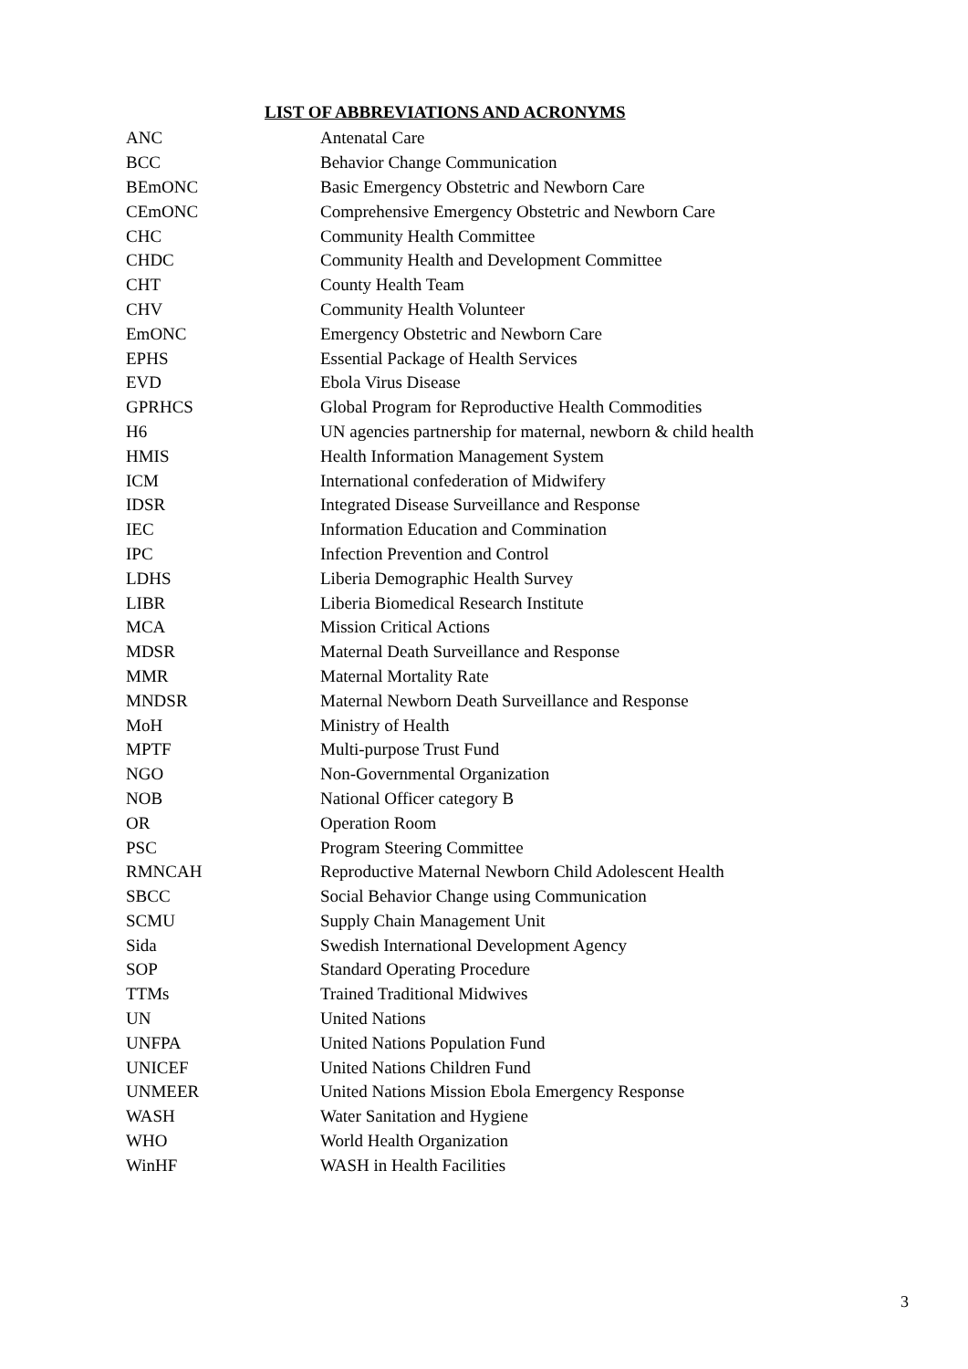LIST OF ABBREVIATIONS AND ACRONYMS
| ANC | Antenatal Care |
| BCC | Behavior Change Communication |
| BEmONC | Basic Emergency Obstetric and Newborn Care |
| CEmONC | Comprehensive Emergency Obstetric and Newborn Care |
| CHC | Community Health Committee |
| CHDC | Community Health and Development Committee |
| CHT | County Health Team |
| CHV | Community Health Volunteer |
| EmONC | Emergency Obstetric and Newborn Care |
| EPHS | Essential Package of Health Services |
| EVD | Ebola Virus Disease |
| GPRHCS | Global Program for Reproductive Health Commodities |
| H6 | UN agencies partnership for maternal, newborn & child health |
| HMIS | Health Information Management System |
| ICM | International confederation of Midwifery |
| IDSR | Integrated Disease Surveillance and Response |
| IEC | Information Education and Commination |
| IPC | Infection Prevention and Control |
| LDHS | Liberia Demographic Health Survey |
| LIBR | Liberia Biomedical Research Institute |
| MCA | Mission Critical Actions |
| MDSR | Maternal Death Surveillance and Response |
| MMR | Maternal Mortality Rate |
| MNDSR | Maternal Newborn Death Surveillance and Response |
| MoH | Ministry of Health |
| MPTF | Multi-purpose Trust Fund |
| NGO | Non-Governmental Organization |
| NOB | National Officer category B |
| OR | Operation Room |
| PSC | Program Steering Committee |
| RMNCAH | Reproductive Maternal Newborn Child Adolescent Health |
| SBCC | Social Behavior Change using Communication |
| SCMU | Supply Chain Management Unit |
| Sida | Swedish International Development Agency |
| SOP | Standard Operating Procedure |
| TTMs | Trained Traditional Midwives |
| UN | United Nations |
| UNFPA | United Nations Population Fund |
| UNICEF | United Nations Children Fund |
| UNMEER | United Nations Mission Ebola Emergency Response |
| WASH | Water Sanitation and Hygiene |
| WHO | World Health Organization |
| WinHF | WASH in Health Facilities |
3